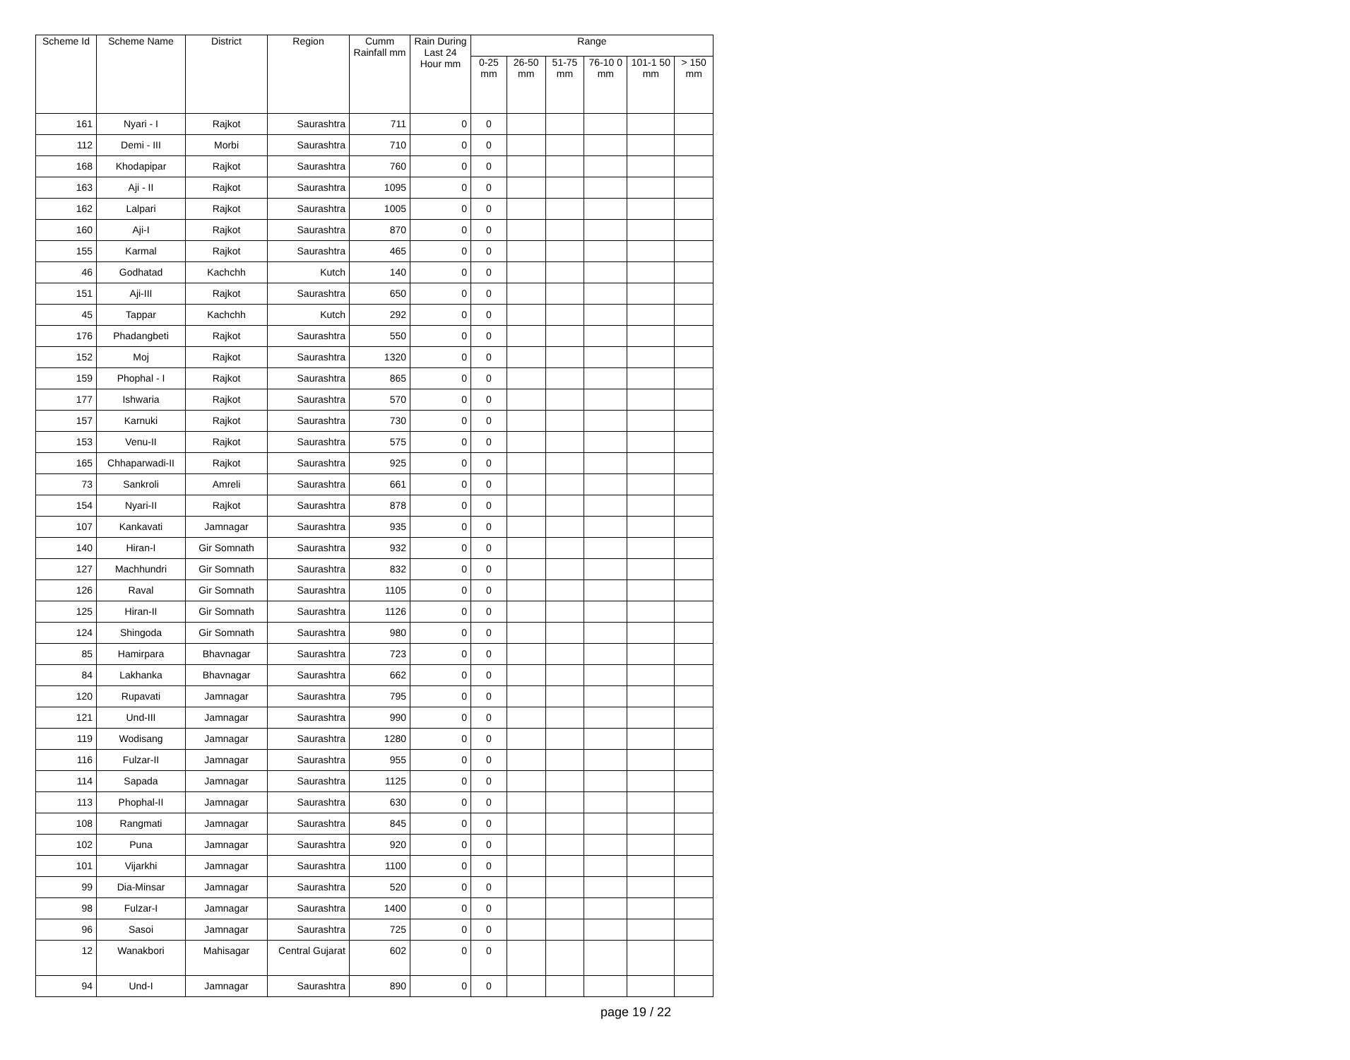| Scheme Id | Scheme Name | District | Region | Cumm Rainfall mm | Rain During Last 24 Hour mm | Range | | | | | |
| --- | --- | --- | --- | --- | --- | --- | --- | --- | --- | --- | --- |
| | | | | | | 0-25 mm | 26-50 mm | 51-75 mm | 76-10 0 mm | 101-1 50 mm | > 150 mm |
| 161 | Nyari - I | Rajkot | Saurashtra | 711 | 0 | 0 | | | | | |
| 112 | Demi - III | Morbi | Saurashtra | 710 | 0 | 0 | | | | | |
| 168 | Khodapipar | Rajkot | Saurashtra | 760 | 0 | 0 | | | | | |
| 163 | Aji - II | Rajkot | Saurashtra | 1095 | 0 | 0 | | | | | |
| 162 | Lalpari | Rajkot | Saurashtra | 1005 | 0 | 0 | | | | | |
| 160 | Aji-I | Rajkot | Saurashtra | 870 | 0 | 0 | | | | | |
| 155 | Karmal | Rajkot | Saurashtra | 465 | 0 | 0 | | | | | |
| 46 | Godhatad | Kachchh | Kutch | 140 | 0 | 0 | | | | | |
| 151 | Aji-III | Rajkot | Saurashtra | 650 | 0 | 0 | | | | | |
| 45 | Tappar | Kachchh | Kutch | 292 | 0 | 0 | | | | | |
| 176 | Phadangbeti | Rajkot | Saurashtra | 550 | 0 | 0 | | | | | |
| 152 | Moj | Rajkot | Saurashtra | 1320 | 0 | 0 | | | | | |
| 159 | Phophal - I | Rajkot | Saurashtra | 865 | 0 | 0 | | | | | |
| 177 | Ishwaria | Rajkot | Saurashtra | 570 | 0 | 0 | | | | | |
| 157 | Karnuki | Rajkot | Saurashtra | 730 | 0 | 0 | | | | | |
| 153 | Venu-II | Rajkot | Saurashtra | 575 | 0 | 0 | | | | | |
| 165 | Chhaparwadi-II | Rajkot | Saurashtra | 925 | 0 | 0 | | | | | |
| 73 | Sankroli | Amreli | Saurashtra | 661 | 0 | 0 | | | | | |
| 154 | Nyari-II | Rajkot | Saurashtra | 878 | 0 | 0 | | | | | |
| 107 | Kankavati | Jamnagar | Saurashtra | 935 | 0 | 0 | | | | | |
| 140 | Hiran-I | Gir Somnath | Saurashtra | 932 | 0 | 0 | | | | | |
| 127 | Machhundri | Gir Somnath | Saurashtra | 832 | 0 | 0 | | | | | |
| 126 | Raval | Gir Somnath | Saurashtra | 1105 | 0 | 0 | | | | | |
| 125 | Hiran-II | Gir Somnath | Saurashtra | 1126 | 0 | 0 | | | | | |
| 124 | Shingoda | Gir Somnath | Saurashtra | 980 | 0 | 0 | | | | | |
| 85 | Hamirpara | Bhavnagar | Saurashtra | 723 | 0 | 0 | | | | | |
| 84 | Lakhanka | Bhavnagar | Saurashtra | 662 | 0 | 0 | | | | | |
| 120 | Rupavati | Jamnagar | Saurashtra | 795 | 0 | 0 | | | | | |
| 121 | Und-III | Jamnagar | Saurashtra | 990 | 0 | 0 | | | | | |
| 119 | Wodisang | Jamnagar | Saurashtra | 1280 | 0 | 0 | | | | | |
| 116 | Fulzar-II | Jamnagar | Saurashtra | 955 | 0 | 0 | | | | | |
| 114 | Sapada | Jamnagar | Saurashtra | 1125 | 0 | 0 | | | | | |
| 113 | Phophal-II | Jamnagar | Saurashtra | 630 | 0 | 0 | | | | | |
| 108 | Rangmati | Jamnagar | Saurashtra | 845 | 0 | 0 | | | | | |
| 102 | Puna | Jamnagar | Saurashtra | 920 | 0 | 0 | | | | | |
| 101 | Vijarkhi | Jamnagar | Saurashtra | 1100 | 0 | 0 | | | | | |
| 99 | Dia-Minsar | Jamnagar | Saurashtra | 520 | 0 | 0 | | | | | |
| 98 | Fulzar-I | Jamnagar | Saurashtra | 1400 | 0 | 0 | | | | | |
| 96 | Sasoi | Jamnagar | Saurashtra | 725 | 0 | 0 | | | | | |
| 12 | Wanakbori | Mahisagar | Central Gujarat | 602 | 0 | 0 | | | | | |
| 94 | Und-I | Jamnagar | Saurashtra | 890 | 0 | 0 | | | | | |
page 19 / 22